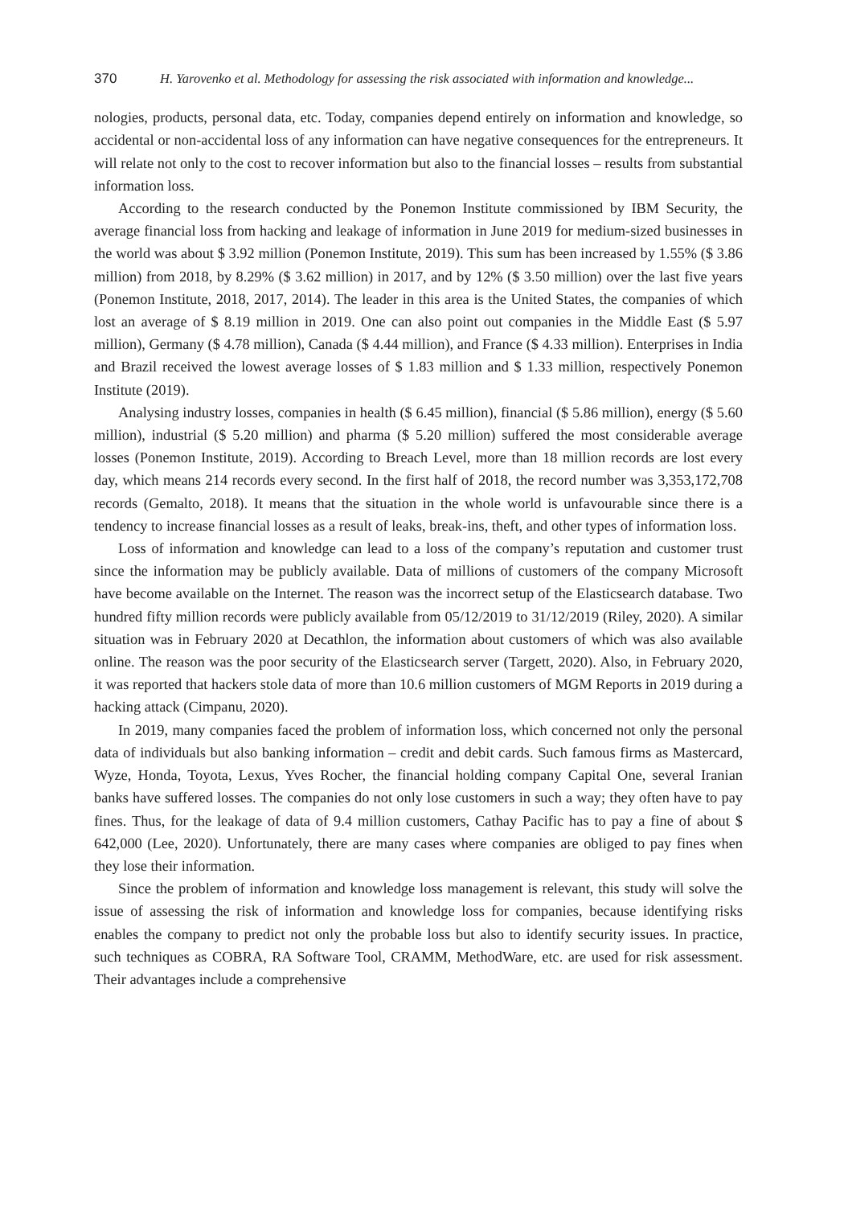370 H. Yarovenko et al. Methodology for assessing the risk associated with information and knowledge...
nologies, products, personal data, etc. Today, companies depend entirely on information and knowledge, so accidental or non-accidental loss of any information can have negative consequences for the entrepreneurs. It will relate not only to the cost to recover information but also to the financial losses – results from substantial information loss.
According to the research conducted by the Ponemon Institute commissioned by IBM Security, the average financial loss from hacking and leakage of information in June 2019 for medium-sized businesses in the world was about $ 3.92 million (Ponemon Institute, 2019). This sum has been increased by 1.55% ($ 3.86 million) from 2018, by 8.29% ($ 3.62 million) in 2017, and by 12% ($ 3.50 million) over the last five years (Ponemon Institute, 2018, 2017, 2014). The leader in this area is the United States, the companies of which lost an average of $ 8.19 million in 2019. One can also point out companies in the Middle East ($ 5.97 million), Germany ($ 4.78 million), Canada ($ 4.44 million), and France ($ 4.33 million). Enterprises in India and Brazil received the lowest average losses of $ 1.83 million and $ 1.33 million, respectively Ponemon Institute (2019).
Analysing industry losses, companies in health ($ 6.45 million), financial ($ 5.86 million), energy ($ 5.60 million), industrial ($ 5.20 million) and pharma ($ 5.20 million) suffered the most considerable average losses (Ponemon Institute, 2019). According to Breach Level, more than 18 million records are lost every day, which means 214 records every second. In the first half of 2018, the record number was 3,353,172,708 records (Gemalto, 2018). It means that the situation in the whole world is unfavourable since there is a tendency to increase financial losses as a result of leaks, break-ins, theft, and other types of information loss.
Loss of information and knowledge can lead to a loss of the company’s reputation and customer trust since the information may be publicly available. Data of millions of customers of the company Microsoft have become available on the Internet. The reason was the incorrect setup of the Elasticsearch database. Two hundred fifty million records were publicly available from 05/12/2019 to 31/12/2019 (Riley, 2020). A similar situation was in February 2020 at Decathlon, the information about customers of which was also available online. The reason was the poor security of the Elasticsearch server (Targett, 2020). Also, in February 2020, it was reported that hackers stole data of more than 10.6 million customers of MGM Reports in 2019 during a hacking attack (Cimpanu, 2020).
In 2019, many companies faced the problem of information loss, which concerned not only the personal data of individuals but also banking information – credit and debit cards. Such famous firms as Mastercard, Wyze, Honda, Toyota, Lexus, Yves Rocher, the financial holding company Capital One, several Iranian banks have suffered losses. The companies do not only lose customers in such a way; they often have to pay fines. Thus, for the leakage of data of 9.4 million customers, Cathay Pacific has to pay a fine of about $ 642,000 (Lee, 2020). Unfortunately, there are many cases where companies are obliged to pay fines when they lose their information.
Since the problem of information and knowledge loss management is relevant, this study will solve the issue of assessing the risk of information and knowledge loss for companies, because identifying risks enables the company to predict not only the probable loss but also to identify security issues. In practice, such techniques as COBRA, RA Software Tool, CRAMM, MethodWare, etc. are used for risk assessment. Their advantages include a comprehensive